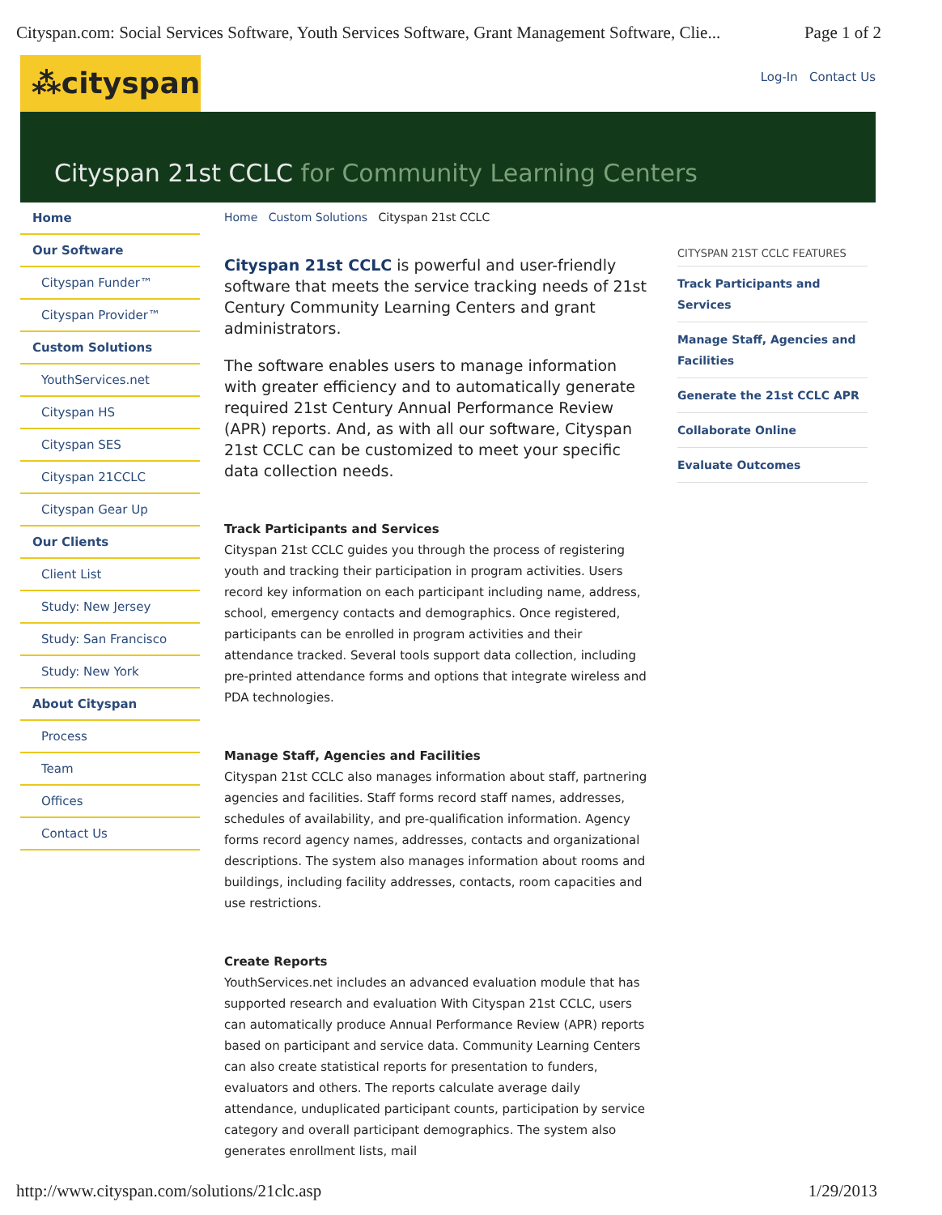Cityspan.com: Social Services Software, Youth Services Software, Grant Management Software, Clie... Page 1 of 2
⁂cityspan
Log-In Contact Us
Cityspan 21st CCLC for Community Learning Centers
Home
Our Software
Cityspan Funder™
Cityspan Provider™
Custom Solutions
YouthServices.net
Cityspan HS
Cityspan SES
Cityspan 21CCLC
Cityspan Gear Up
Our Clients
Client List
Study: New Jersey
Study: San Francisco
Study: New York
About Cityspan
Process
Team
Offices
Contact Us
Home Custom Solutions Cityspan 21st CCLC
Cityspan 21st CCLC is powerful and user-friendly software that meets the service tracking needs of 21st Century Community Learning Centers and grant administrators.
The software enables users to manage information with greater efficiency and to automatically generate required 21st Century Annual Performance Review (APR) reports. And, as with all our software, Cityspan 21st CCLC can be customized to meet your specific data collection needs.
Track Participants and Services
Cityspan 21st CCLC guides you through the process of registering youth and tracking their participation in program activities. Users record key information on each participant including name, address, school, emergency contacts and demographics. Once registered, participants can be enrolled in program activities and their attendance tracked. Several tools support data collection, including pre-printed attendance forms and options that integrate wireless and PDA technologies.
Manage Staff, Agencies and Facilities
Cityspan 21st CCLC also manages information about staff, partnering agencies and facilities. Staff forms record staff names, addresses, schedules of availability, and pre-qualification information. Agency forms record agency names, addresses, contacts and organizational descriptions. The system also manages information about rooms and buildings, including facility addresses, contacts, room capacities and use restrictions.
Create Reports
YouthServices.net includes an advanced evaluation module that has supported research and evaluation With Cityspan 21st CCLC, users can automatically produce Annual Performance Review (APR) reports based on participant and service data. Community Learning Centers can also create statistical reports for presentation to funders, evaluators and others. The reports calculate average daily attendance, unduplicated participant counts, participation by service category and overall participant demographics. The system also generates enrollment lists, mail
CITYSPAN 21ST CCLC FEATURES
Track Participants and Services
Manage Staff, Agencies and Facilities
Generate the 21st CCLC APR
Collaborate Online
Evaluate Outcomes
http://www.cityspan.com/solutions/21clc.asp 1/29/2013